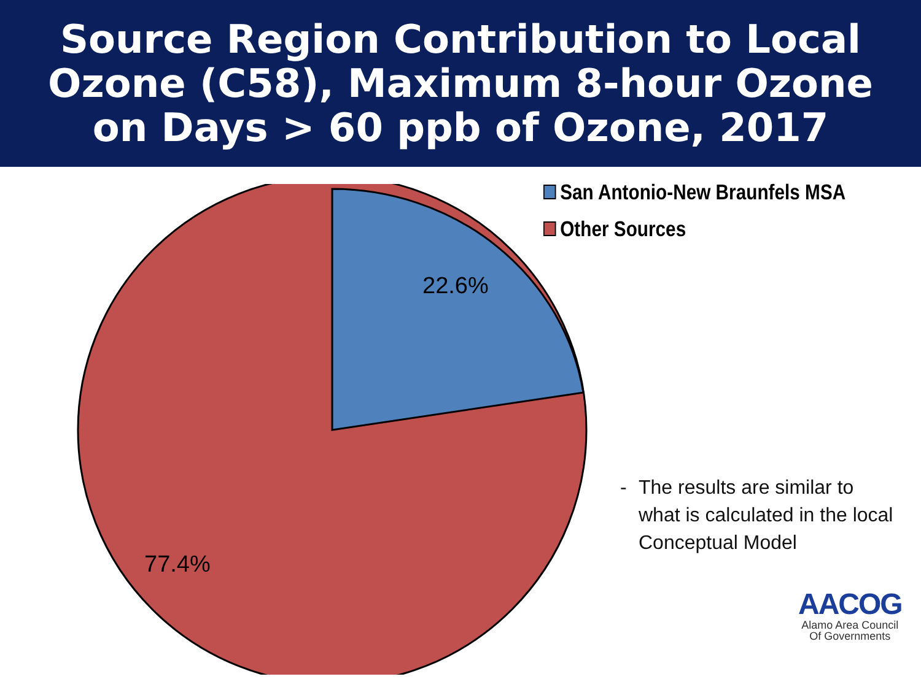Source Region Contribution to Local
Ozone (C58), Maximum 8-hour Ozone
on Days > 60 ppb of Ozone, 2017
22.6%
77.4%
San Antonio-New Braunfels MSA
Other Sources
- The results are similar to
what is calculated in the local
Conceptual Model
AACOG
Alamo Area Council
Of Governments